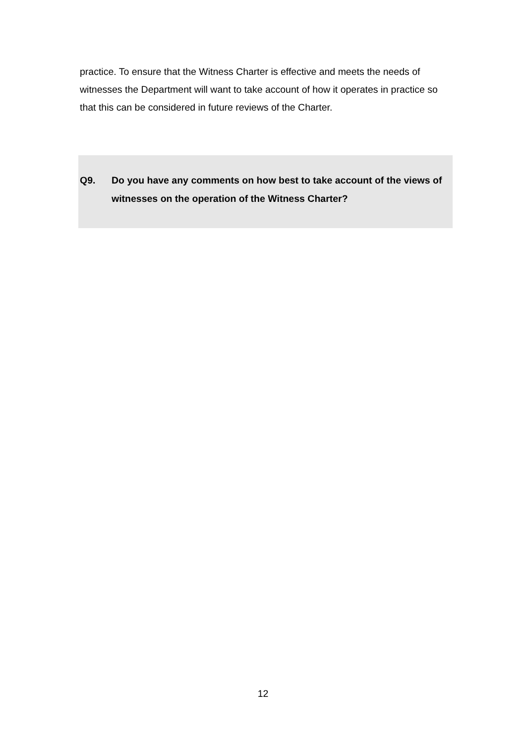practice. To ensure that the Witness Charter is effective and meets the needs of witnesses the Department will want to take account of how it operates in practice so that this can be considered in future reviews of the Charter.
Q9. Do you have any comments on how best to take account of the views of witnesses on the operation of the Witness Charter?
12